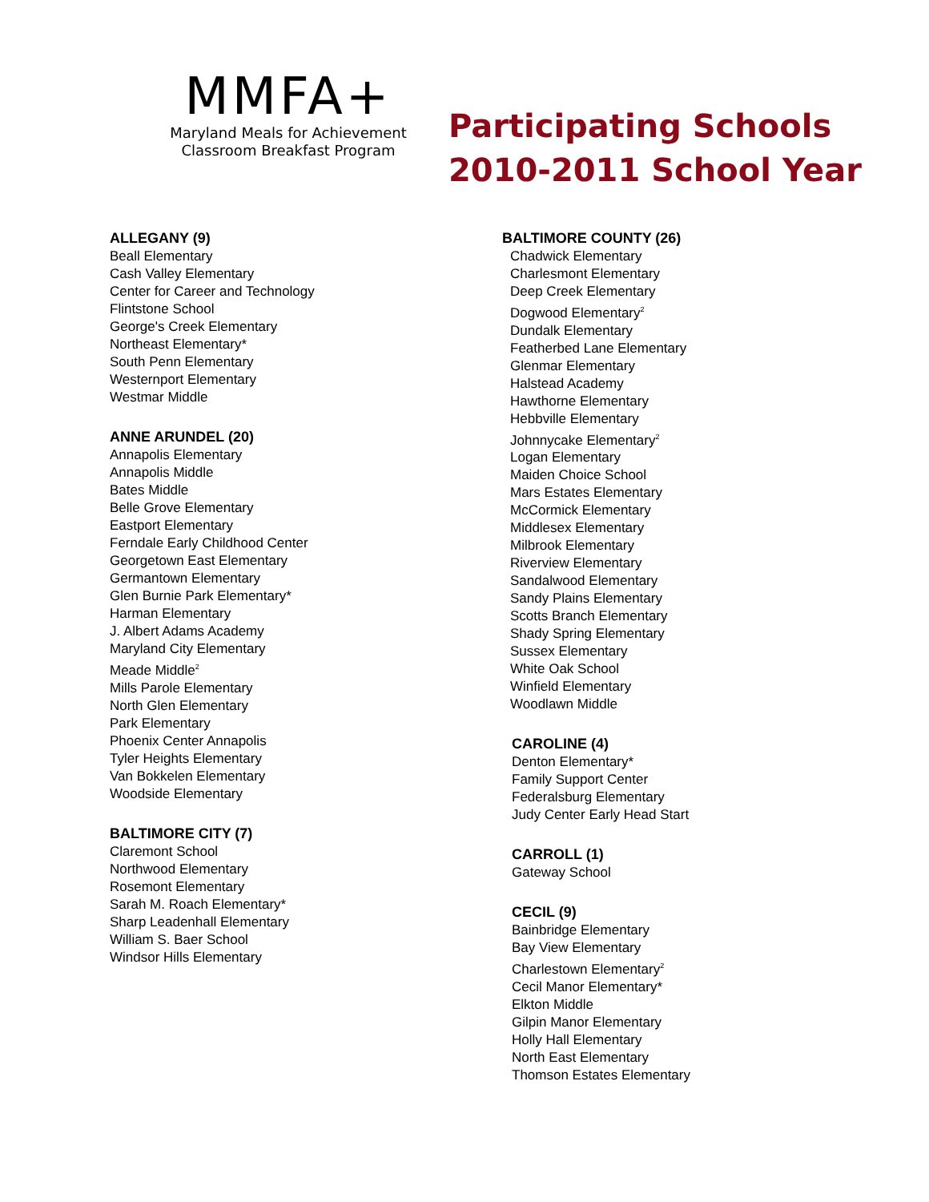MMFA+
Maryland Meals for Achievement
Classroom Breakfast Program
Participating Schools
2010-2011 School Year
ALLEGANY (9)
Beall Elementary
Cash Valley Elementary
Center for Career and Technology
Flintstone School
George's Creek Elementary
Northeast Elementary*
South Penn Elementary
Westernport Elementary
Westmar Middle
ANNE ARUNDEL (20)
Annapolis Elementary
Annapolis Middle
Bates Middle
Belle Grove Elementary
Eastport Elementary
Ferndale Early Childhood Center
Georgetown East Elementary
Germantown Elementary
Glen Burnie Park Elementary*
Harman Elementary
J. Albert Adams Academy
Maryland City Elementary
Meade Middle<sup>2</sup>
Mills Parole Elementary
North Glen Elementary
Park Elementary
Phoenix Center Annapolis
Tyler Heights Elementary
Van Bokkelen Elementary
Woodside Elementary
BALTIMORE CITY (7)
Claremont School
Northwood Elementary
Rosemont Elementary
Sarah M. Roach Elementary*
Sharp Leadenhall Elementary
William S. Baer School
Windsor Hills Elementary
BALTIMORE COUNTY (26)
Chadwick Elementary
Charlesmont Elementary
Deep Creek Elementary
Dogwood Elementary<sup>2</sup>
Dundalk Elementary
Featherbed Lane Elementary
Glenmar Elementary
Halstead Academy
Hawthorne Elementary
Hebbville Elementary
Johnnycake Elementary<sup>2</sup>
Logan Elementary
Maiden Choice School
Mars Estates Elementary
McCormick Elementary
Middlesex Elementary
Milbrook Elementary
Riverview Elementary
Sandalwood Elementary
Sandy Plains Elementary
Scotts Branch Elementary
Shady Spring Elementary
Sussex Elementary
White Oak School
Winfield Elementary
Woodlawn Middle
CAROLINE (4)
Denton Elementary*
Family Support Center
Federalsburg Elementary
Judy Center Early Head Start
CARROLL (1)
Gateway School
CECIL (9)
Bainbridge Elementary
Bay View Elementary
Charlestown Elementary<sup>2</sup>
Cecil Manor Elementary*
Elkton Middle
Gilpin Manor Elementary
Holly Hall Elementary
North East Elementary
Thomson Estates Elementary